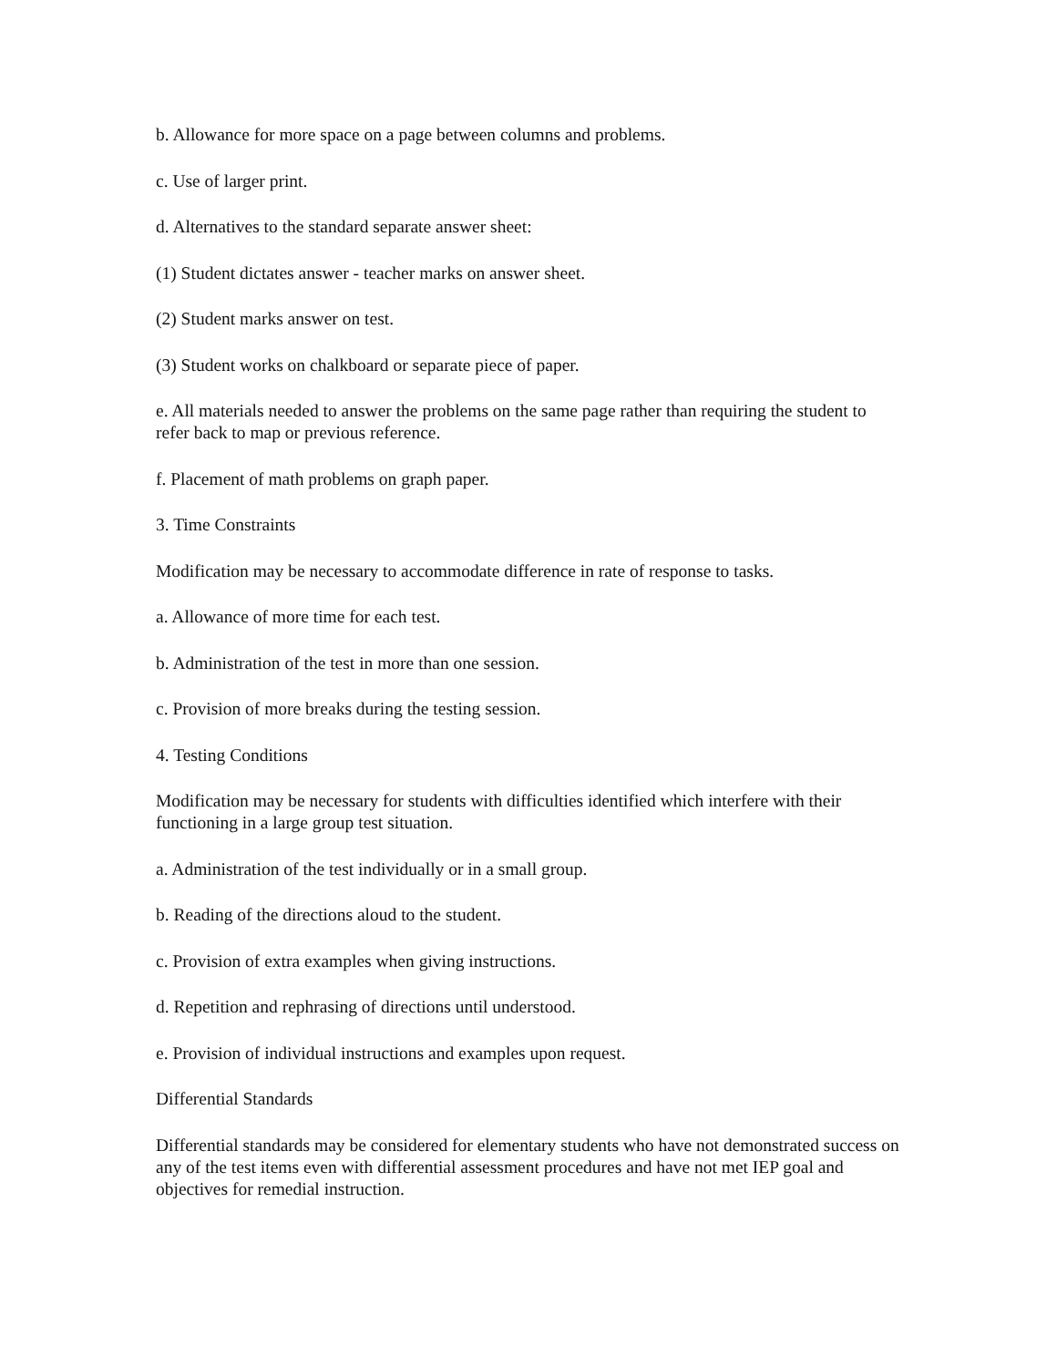b. Allowance for more space on a page between columns and problems.
c. Use of larger print.
d. Alternatives to the standard separate answer sheet:
(1) Student dictates answer - teacher marks on answer sheet.
(2) Student marks answer on test.
(3) Student works on chalkboard or separate piece of paper.
e. All materials needed to answer the problems on the same page rather than requiring the student to refer back to map or previous reference.
f. Placement of math problems on graph paper.
3. Time Constraints
Modification may be necessary to accommodate difference in rate of response to tasks.
a. Allowance of more time for each test.
b. Administration of the test in more than one session.
c. Provision of more breaks during the testing session.
4. Testing Conditions
Modification may be necessary for students with difficulties identified which interfere with their functioning in a large group test situation.
a. Administration of the test individually or in a small group.
b. Reading of the directions aloud to the student.
c. Provision of extra examples when giving instructions.
d. Repetition and rephrasing of directions until understood.
e. Provision of individual instructions and examples upon request.
Differential Standards
Differential standards may be considered for elementary students who have not demonstrated success on any of the test items even with differential assessment procedures and have not met IEP goal and objectives for remedial instruction.